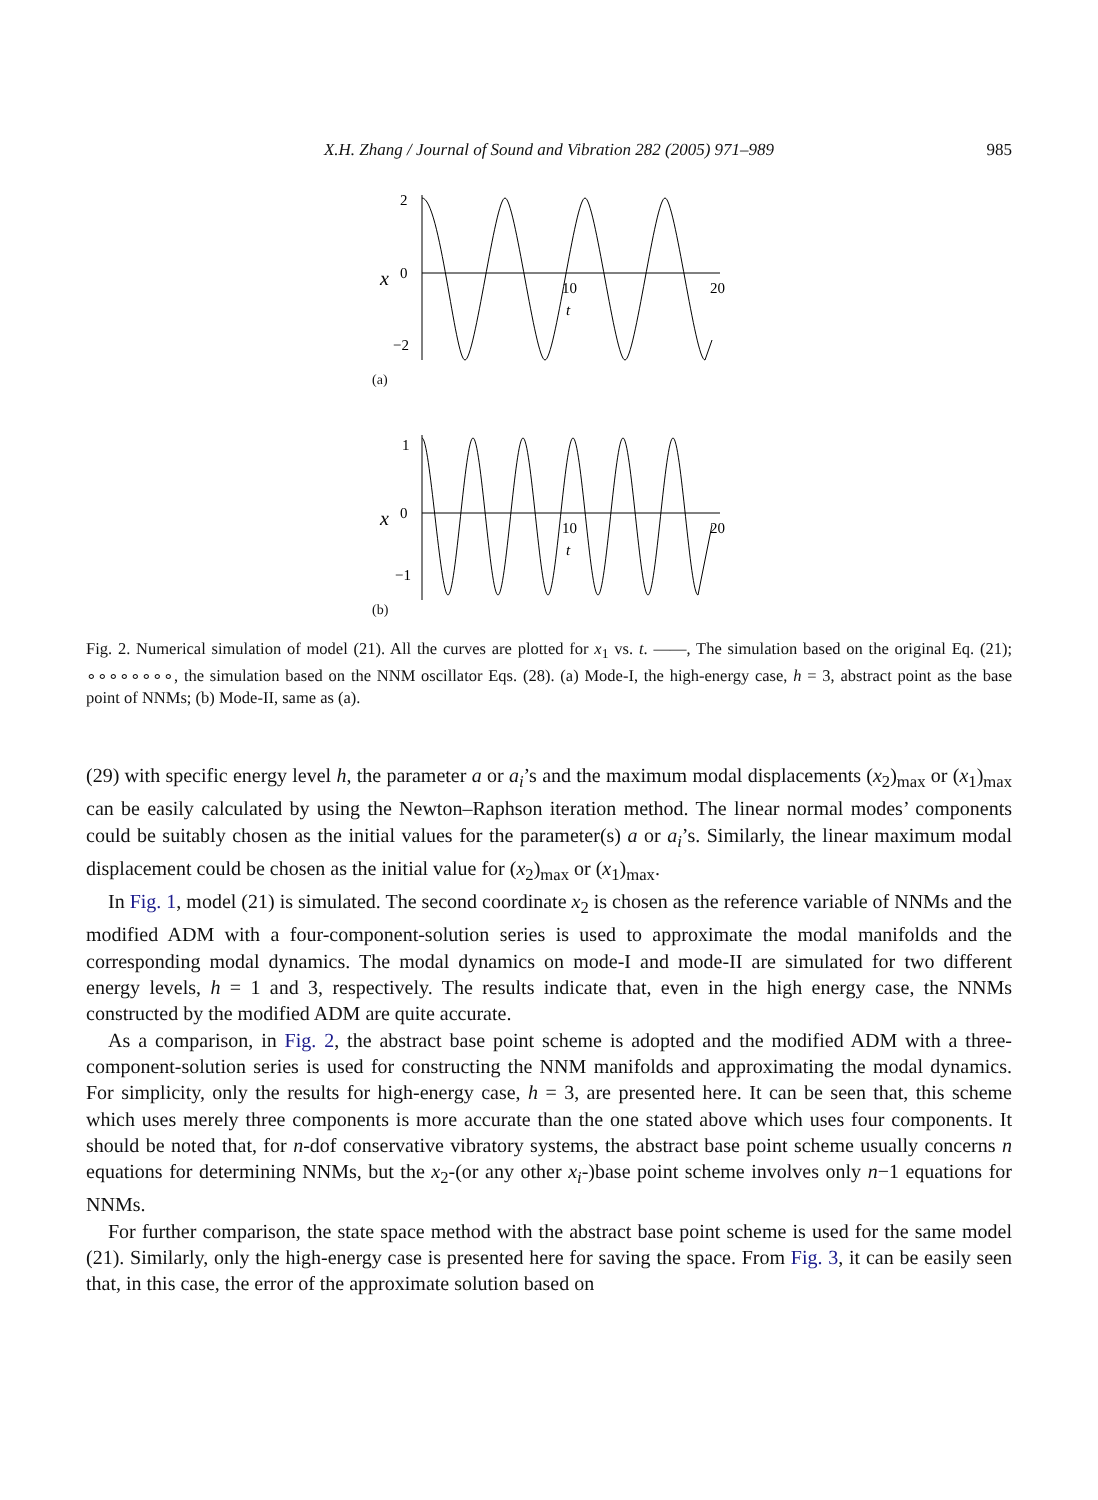X.H. Zhang / Journal of Sound and Vibration 282 (2005) 971–989
985
2
0
−2
x
10
20
t
(a)
1
0
−1
x
10
20
t
(b)
Fig. 2. Numerical simulation of model (21). All the curves are plotted for x<sub>1</sub> vs. t. ——, The simulation based on the original Eq. (21); ∘∘∘∘∘∘∘∘, the simulation based on the NNM oscillator Eqs. (28). (a) Mode-I, the high-energy case, h = 3, abstract point as the base point of NNMs; (b) Mode-II, same as (a).
(29) with specific energy level h, the parameter a or a<sub>i</sub>’s and the maximum modal displacements (x<sub>2</sub>)<sub>max</sub> or (x<sub>1</sub>)<sub>max</sub> can be easily calculated by using the Newton–Raphson iteration method. The linear normal modes’ components could be suitably chosen as the initial values for the parameter(s) a or a<sub>i</sub>’s. Similarly, the linear maximum modal displacement could be chosen as the initial value for (x<sub>2</sub>)<sub>max</sub> or (x<sub>1</sub>)<sub>max</sub>.
In Fig. 1, model (21) is simulated. The second coordinate x<sub>2</sub> is chosen as the reference variable of NNMs and the modified ADM with a four-component-solution series is used to approximate the modal manifolds and the corresponding modal dynamics. The modal dynamics on mode-I and mode-II are simulated for two different energy levels, h = 1 and 3, respectively. The results indicate that, even in the high energy case, the NNMs constructed by the modified ADM are quite accurate.
As a comparison, in Fig. 2, the abstract base point scheme is adopted and the modified ADM with a three-component-solution series is used for constructing the NNM manifolds and approximating the modal dynamics. For simplicity, only the results for high-energy case, h = 3, are presented here. It can be seen that, this scheme which uses merely three components is more accurate than the one stated above which uses four components. It should be noted that, for n-dof conservative vibratory systems, the abstract base point scheme usually concerns n equations for determining NNMs, but the x<sub>2</sub>-(or any other x<sub>i</sub>-)base point scheme involves only n−1 equations for NNMs.
For further comparison, the state space method with the abstract base point scheme is used for the same model (21). Similarly, only the high-energy case is presented here for saving the space. From Fig. 3, it can be easily seen that, in this case, the error of the approximate solution based on